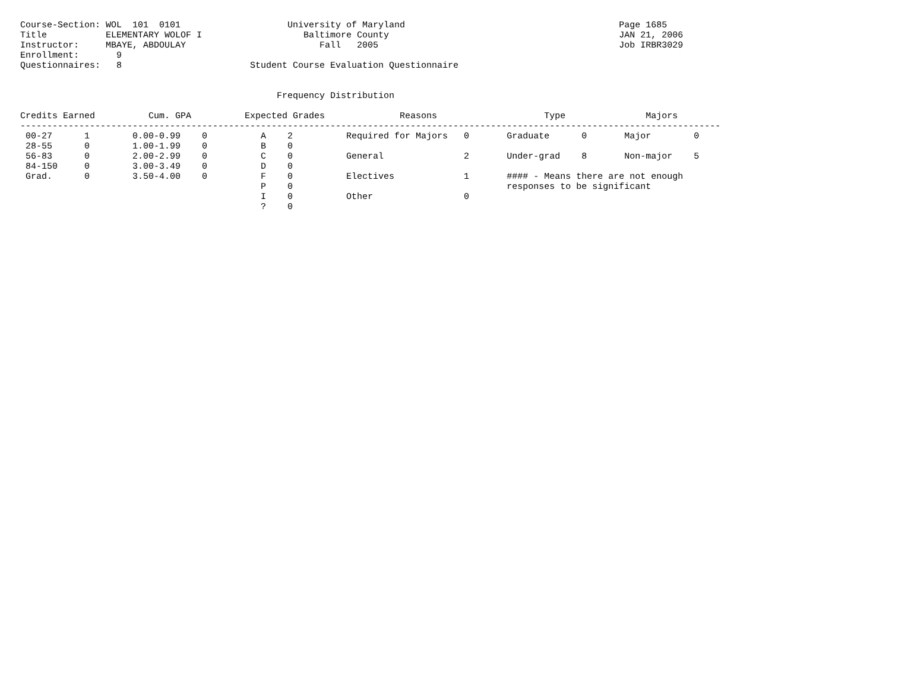Course-Section: WOL  101  0101                    University of Maryland                                        Page 1685
Title           ELEMENTARY WOLOF I                   Baltimore County                                           JAN 21, 2006
Instructor:     MBAYE, ABDOULAY                         Fall   2005                                             Job IRBR3029
Enrollment:       9
Questionnaires:   8                        Student Course Evaluation Questionnaire


                                                Frequency Distribution

Credits Earned          Cum. GPA          Expected Grades              Reasons                    Type               Majors
-----------------------------------------------------------------------------------------------------------------------------------
 00-27      1        0.00-0.99    0          A    2          Required for Majors   0       Graduate      0       Major        0
 28-55      0        1.00-1.99    0          B    0
 56-83      0        2.00-2.99    0          C    0          General               2       Under-grad    8       Non-major    5
 84-150     0        3.00-3.49    0          D    0
 Grad.      0        3.50-4.00    0          F    0          Electives             1       #### - Means there are not enough
                                             P    0                                        responses to be significant
                                             I    0          Other                 0
                                             ?    0